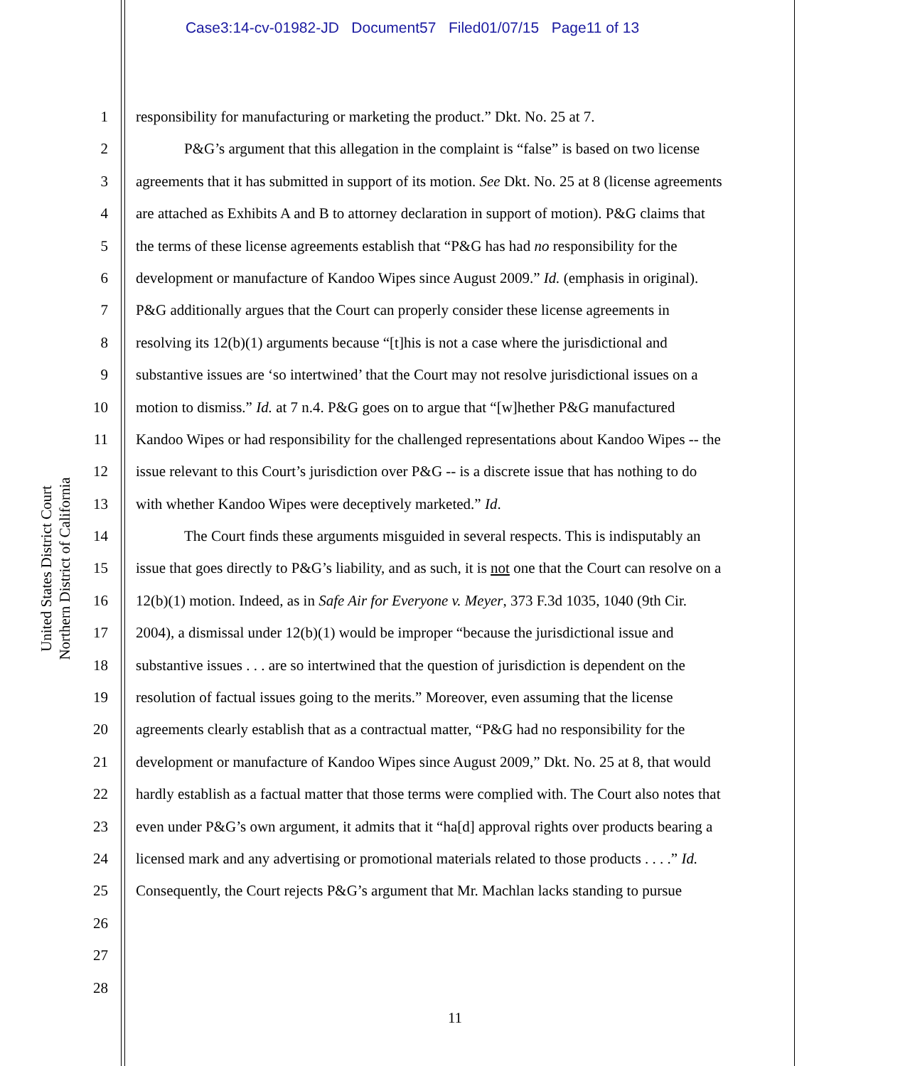Case3:14-cv-01982-JD Document57 Filed01/07/15 Page11 of 13
United States District Court
Northern District of California
1
2
3
4
5
6
7
8
9
10
11
12
13
14
15
16
17
18
19
20
21
22
23
24
25
26
27
28
responsibility for manufacturing or marketing the product.” Dkt. No. 25 at 7.
P&G’s argument that this allegation in the complaint is “false” is based on two license
agreements that it has submitted in support of its motion. See Dkt. No. 25 at 8 (license agreements
are attached as Exhibits A and B to attorney declaration in support of motion). P&G claims that
the terms of these license agreements establish that “P&G has had no responsibility for the
development or manufacture of Kandoo Wipes since August 2009.” Id. (emphasis in original).
P&G additionally argues that the Court can properly consider these license agreements in
resolving its 12(b)(1) arguments because “[t]his is not a case where the jurisdictional and
substantive issues are ‘so intertwined’ that the Court may not resolve jurisdictional issues on a
motion to dismiss.” Id. at 7 n.4. P&G goes on to argue that “[w]hether P&G manufactured
Kandoo Wipes or had responsibility for the challenged representations about Kandoo Wipes -- the
issue relevant to this Court’s jurisdiction over P&G -- is a discrete issue that has nothing to do
with whether Kandoo Wipes were deceptively marketed.” Id.
The Court finds these arguments misguided in several respects. This is indisputably an
issue that goes directly to P&G’s liability, and as such, it is not one that the Court can resolve on a
12(b)(1) motion. Indeed, as in Safe Air for Everyone v. Meyer, 373 F.3d 1035, 1040 (9th Cir.
2004), a dismissal under 12(b)(1) would be improper “because the jurisdictional issue and
substantive issues . . . are so intertwined that the question of jurisdiction is dependent on the
resolution of factual issues going to the merits.” Moreover, even assuming that the license
agreements clearly establish that as a contractual matter, “P&G had no responsibility for the
development or manufacture of Kandoo Wipes since August 2009,” Dkt. No. 25 at 8, that would
hardly establish as a factual matter that those terms were complied with. The Court also notes that
even under P&G’s own argument, it admits that it “ha[d] approval rights over products bearing a
licensed mark and any advertising or promotional materials related to those products . . . .” Id.
Consequently, the Court rejects P&G’s argument that Mr. Machlan lacks standing to pursue
11